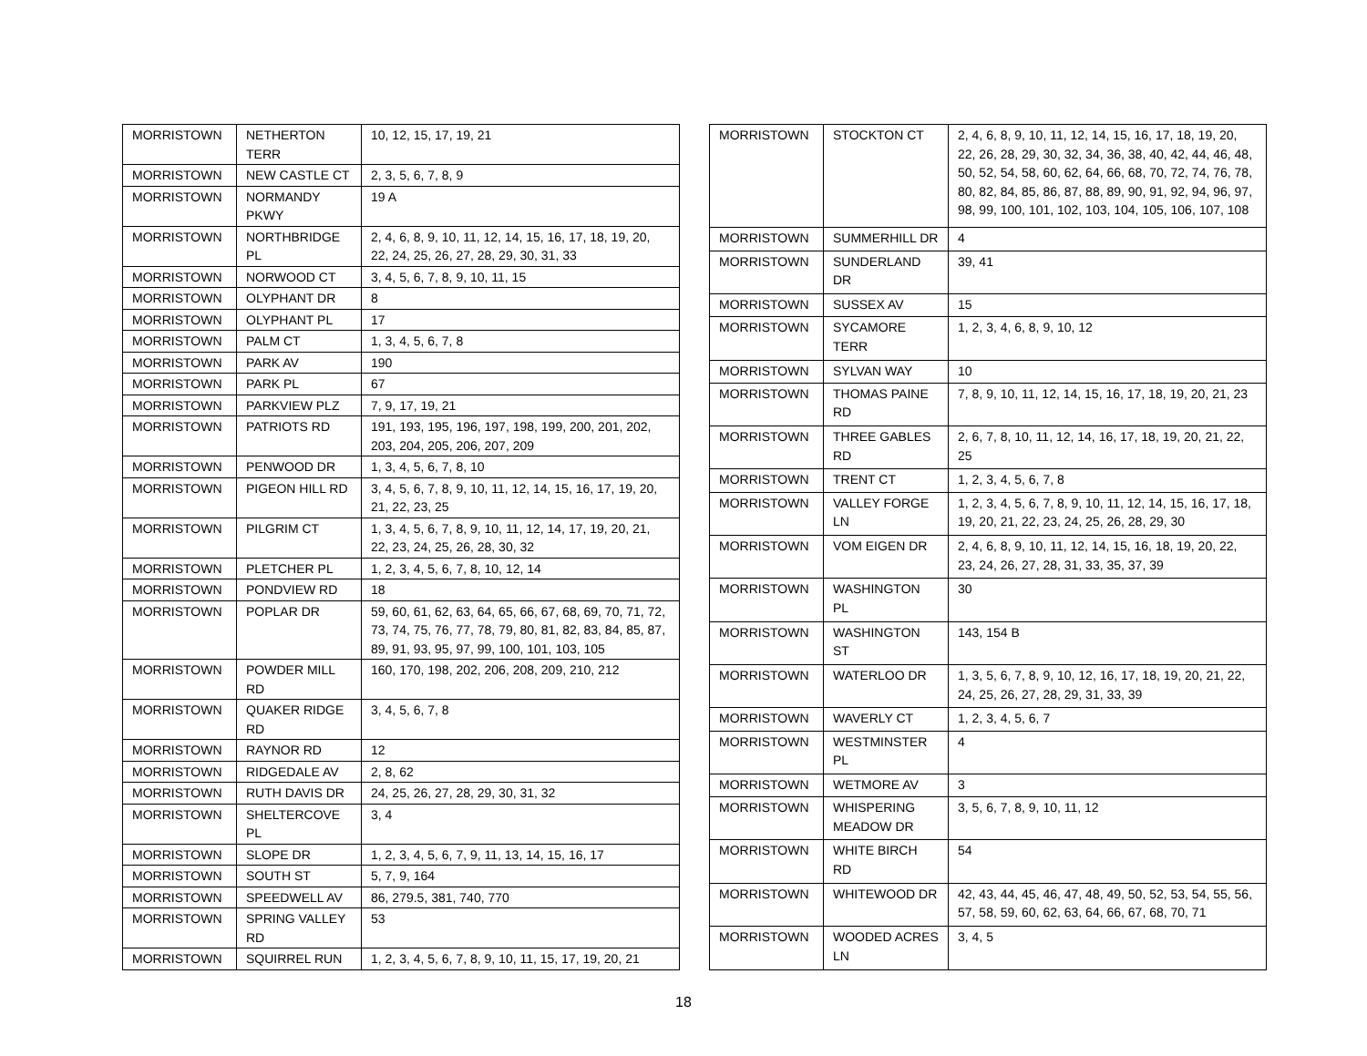| MORRISTOWN | NETHERTON TERR | 10, 12, 15, 17, 19, 21 |
| MORRISTOWN | NEW CASTLE CT | 2, 3, 5, 6, 7, 8, 9 |
| MORRISTOWN | NORMANDY PKWY | 19 A |
| MORRISTOWN | NORTHBRIDGE PL | 2, 4, 6, 8, 9, 10, 11, 12, 14, 15, 16, 17, 18, 19, 20, 22, 24, 25, 26, 27, 28, 29, 30, 31, 33 |
| MORRISTOWN | NORWOOD CT | 3, 4, 5, 6, 7, 8, 9, 10, 11, 15 |
| MORRISTOWN | OLYPHANT DR | 8 |
| MORRISTOWN | OLYPHANT PL | 17 |
| MORRISTOWN | PALM CT | 1, 3, 4, 5, 6, 7, 8 |
| MORRISTOWN | PARK AV | 190 |
| MORRISTOWN | PARK PL | 67 |
| MORRISTOWN | PARKVIEW PLZ | 7, 9, 17, 19, 21 |
| MORRISTOWN | PATRIOTS RD | 191, 193, 195, 196, 197, 198, 199, 200, 201, 202, 203, 204, 205, 206, 207, 209 |
| MORRISTOWN | PENWOOD DR | 1, 3, 4, 5, 6, 7, 8, 10 |
| MORRISTOWN | PIGEON HILL RD | 3, 4, 5, 6, 7, 8, 9, 10, 11, 12, 14, 15, 16, 17, 19, 20, 21, 22, 23, 25 |
| MORRISTOWN | PILGRIM CT | 1, 3, 4, 5, 6, 7, 8, 9, 10, 11, 12, 14, 17, 19, 20, 21, 22, 23, 24, 25, 26, 28, 30, 32 |
| MORRISTOWN | PLETCHER PL | 1, 2, 3, 4, 5, 6, 7, 8, 10, 12, 14 |
| MORRISTOWN | PONDVIEW RD | 18 |
| MORRISTOWN | POPLAR DR | 59, 60, 61, 62, 63, 64, 65, 66, 67, 68, 69, 70, 71, 72, 73, 74, 75, 76, 77, 78, 79, 80, 81, 82, 83, 84, 85, 87, 89, 91, 93, 95, 97, 99, 100, 101, 103, 105 |
| MORRISTOWN | POWDER MILL RD | 160, 170, 198, 202, 206, 208, 209, 210, 212 |
| MORRISTOWN | QUAKER RIDGE RD | 3, 4, 5, 6, 7, 8 |
| MORRISTOWN | RAYNOR RD | 12 |
| MORRISTOWN | RIDGEDALE AV | 2, 8, 62 |
| MORRISTOWN | RUTH DAVIS DR | 24, 25, 26, 27, 28, 29, 30, 31, 32 |
| MORRISTOWN | SHELTERCOVE PL | 3, 4 |
| MORRISTOWN | SLOPE DR | 1, 2, 3, 4, 5, 6, 7, 9, 11, 13, 14, 15, 16, 17 |
| MORRISTOWN | SOUTH ST | 5, 7, 9, 164 |
| MORRISTOWN | SPEEDWELL AV | 86, 279.5, 381, 740, 770 |
| MORRISTOWN | SPRING VALLEY RD | 53 |
| MORRISTOWN | SQUIRREL RUN | 1, 2, 3, 4, 5, 6, 7, 8, 9, 10, 11, 15, 17, 19, 20, 21 |
| MORRISTOWN | STOCKTON CT | 2, 4, 6, 8, 9, 10, 11, 12, 14, 15, 16, 17, 18, 19, 20, 22, 26, 28, 29, 30, 32, 34, 36, 38, 40, 42, 44, 46, 48, 50, 52, 54, 58, 60, 62, 64, 66, 68, 70, 72, 74, 76, 78, 80, 82, 84, 85, 86, 87, 88, 89, 90, 91, 92, 94, 96, 97, 98, 99, 100, 101, 102, 103, 104, 105, 106, 107, 108 |
| MORRISTOWN | SUMMERHILL DR | 4 |
| MORRISTOWN | SUNDERLAND DR | 39, 41 |
| MORRISTOWN | SUSSEX AV | 15 |
| MORRISTOWN | SYCAMORE TERR | 1, 2, 3, 4, 6, 8, 9, 10, 12 |
| MORRISTOWN | SYLVAN WAY | 10 |
| MORRISTOWN | THOMAS PAINE RD | 7, 8, 9, 10, 11, 12, 14, 15, 16, 17, 18, 19, 20, 21, 23 |
| MORRISTOWN | THREE GABLES RD | 2, 6, 7, 8, 10, 11, 12, 14, 16, 17, 18, 19, 20, 21, 22, 25 |
| MORRISTOWN | TRENT CT | 1, 2, 3, 4, 5, 6, 7, 8 |
| MORRISTOWN | VALLEY FORGE LN | 1, 2, 3, 4, 5, 6, 7, 8, 9, 10, 11, 12, 14, 15, 16, 17, 18, 19, 20, 21, 22, 23, 24, 25, 26, 28, 29, 30 |
| MORRISTOWN | VOM EIGEN DR | 2, 4, 6, 8, 9, 10, 11, 12, 14, 15, 16, 18, 19, 20, 22, 23, 24, 26, 27, 28, 31, 33, 35, 37, 39 |
| MORRISTOWN | WASHINGTON PL | 30 |
| MORRISTOWN | WASHINGTON ST | 143, 154 B |
| MORRISTOWN | WATERLOO DR | 1, 3, 5, 6, 7, 8, 9, 10, 12, 16, 17, 18, 19, 20, 21, 22, 24, 25, 26, 27, 28, 29, 31, 33, 39 |
| MORRISTOWN | WAVERLY CT | 1, 2, 3, 4, 5, 6, 7 |
| MORRISTOWN | WESTMINSTER PL | 4 |
| MORRISTOWN | WETMORE AV | 3 |
| MORRISTOWN | WHISPERING MEADOW DR | 3, 5, 6, 7, 8, 9, 10, 11, 12 |
| MORRISTOWN | WHITE BIRCH RD | 54 |
| MORRISTOWN | WHITEWOOD DR | 42, 43, 44, 45, 46, 47, 48, 49, 50, 52, 53, 54, 55, 56, 57, 58, 59, 60, 62, 63, 64, 66, 67, 68, 70, 71 |
| MORRISTOWN | WOODED ACRES LN | 3, 4, 5 |
18